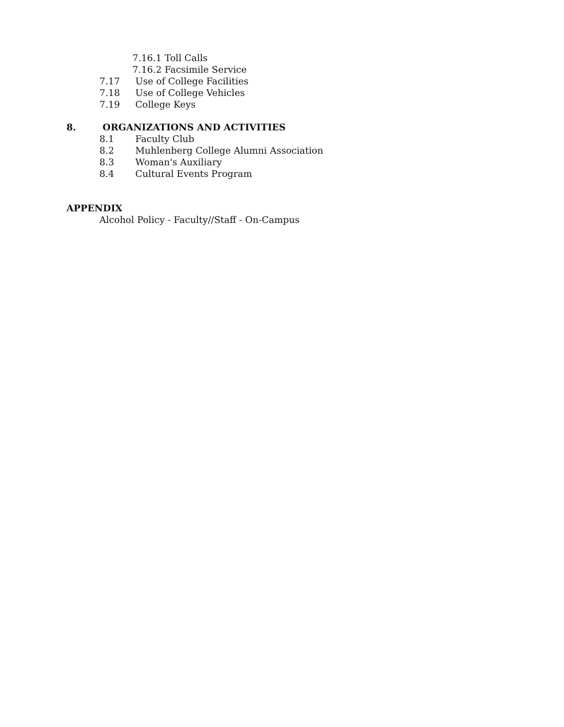7.16.1 Toll Calls
7.16.2 Facsimile Service
7.17 Use of College Facilities
7.18 Use of College Vehicles
7.19 College Keys
8. ORGANIZATIONS AND ACTIVITIES
8.1 Faculty Club
8.2 Muhlenberg College Alumni Association
8.3 Woman's Auxiliary
8.4 Cultural Events Program
APPENDIX
Alcohol Policy - Faculty//Staff - On-Campus